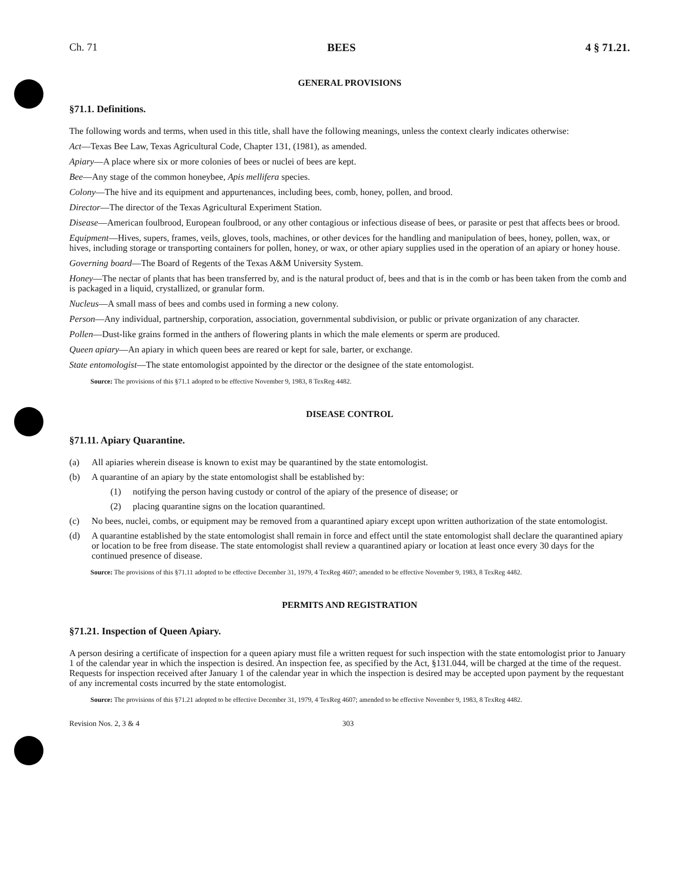Ch. 71 BEES 4 § 71.21.
GENERAL PROVISIONS
§71.1. Definitions.
The following words and terms, when used in this title, shall have the following meanings, unless the context clearly indicates otherwise:
Act—Texas Bee Law, Texas Agricultural Code, Chapter 131, (1981), as amended.
Apiary—A place where six or more colonies of bees or nuclei of bees are kept.
Bee—Any stage of the common honeybee, Apis mellifera species.
Colony—The hive and its equipment and appurtenances, including bees, comb, honey, pollen, and brood.
Director—The director of the Texas Agricultural Experiment Station.
Disease—American foulbrood, European foulbrood, or any other contagious or infectious disease of bees, or parasite or pest that affects bees or brood.
Equipment—Hives, supers, frames, veils, gloves, tools, machines, or other devices for the handling and manipulation of bees, honey, pollen, wax, or hives, including storage or transporting containers for pollen, honey, or wax, or other apiary supplies used in the operation of an apiary or honey house.
Governing board—The Board of Regents of the Texas A&M University System.
Honey—The nectar of plants that has been transferred by, and is the natural product of, bees and that is in the comb or has been taken from the comb and is packaged in a liquid, crystallized, or granular form.
Nucleus—A small mass of bees and combs used in forming a new colony.
Person—Any individual, partnership, corporation, association, governmental subdivision, or public or private organization of any character.
Pollen—Dust-like grains formed in the anthers of flowering plants in which the male elements or sperm are produced.
Queen apiary—An apiary in which queen bees are reared or kept for sale, barter, or exchange.
State entomologist—The state entomologist appointed by the director or the designee of the state entomologist.
Source: The provisions of this §71.1 adopted to be effective November 9, 1983, 8 TexReg 4482.
DISEASE CONTROL
§71.11. Apiary Quarantine.
(a) All apiaries wherein disease is known to exist may be quarantined by the state entomologist.
(b) A quarantine of an apiary by the state entomologist shall be established by:
(1) notifying the person having custody or control of the apiary of the presence of disease; or
(2) placing quarantine signs on the location quarantined.
(c) No bees, nuclei, combs, or equipment may be removed from a quarantined apiary except upon written authorization of the state entomologist.
(d) A quarantine established by the state entomologist shall remain in force and effect until the state entomologist shall declare the quarantined apiary or location to be free from disease. The state entomologist shall review a quarantined apiary or location at least once every 30 days for the continued presence of disease.
Source: The provisions of this §71.11 adopted to be effective December 31, 1979, 4 TexReg 4607; amended to be effective November 9, 1983, 8 TexReg 4482.
PERMITS AND REGISTRATION
§71.21. Inspection of Queen Apiary.
A person desiring a certificate of inspection for a queen apiary must file a written request for such inspection with the state entomologist prior to January 1 of the calendar year in which the inspection is desired. An inspection fee, as specified by the Act, §131.044, will be charged at the time of the request. Requests for inspection received after January 1 of the calendar year in which the inspection is desired may be accepted upon payment by the requestant of any incremental costs incurred by the state entomologist.
Source: The provisions of this §71.21 adopted to be effective December 31, 1979, 4 TexReg 4607; amended to be effective November 9, 1983, 8 TexReg 4482.
Revision Nos. 2, 3 & 4 303